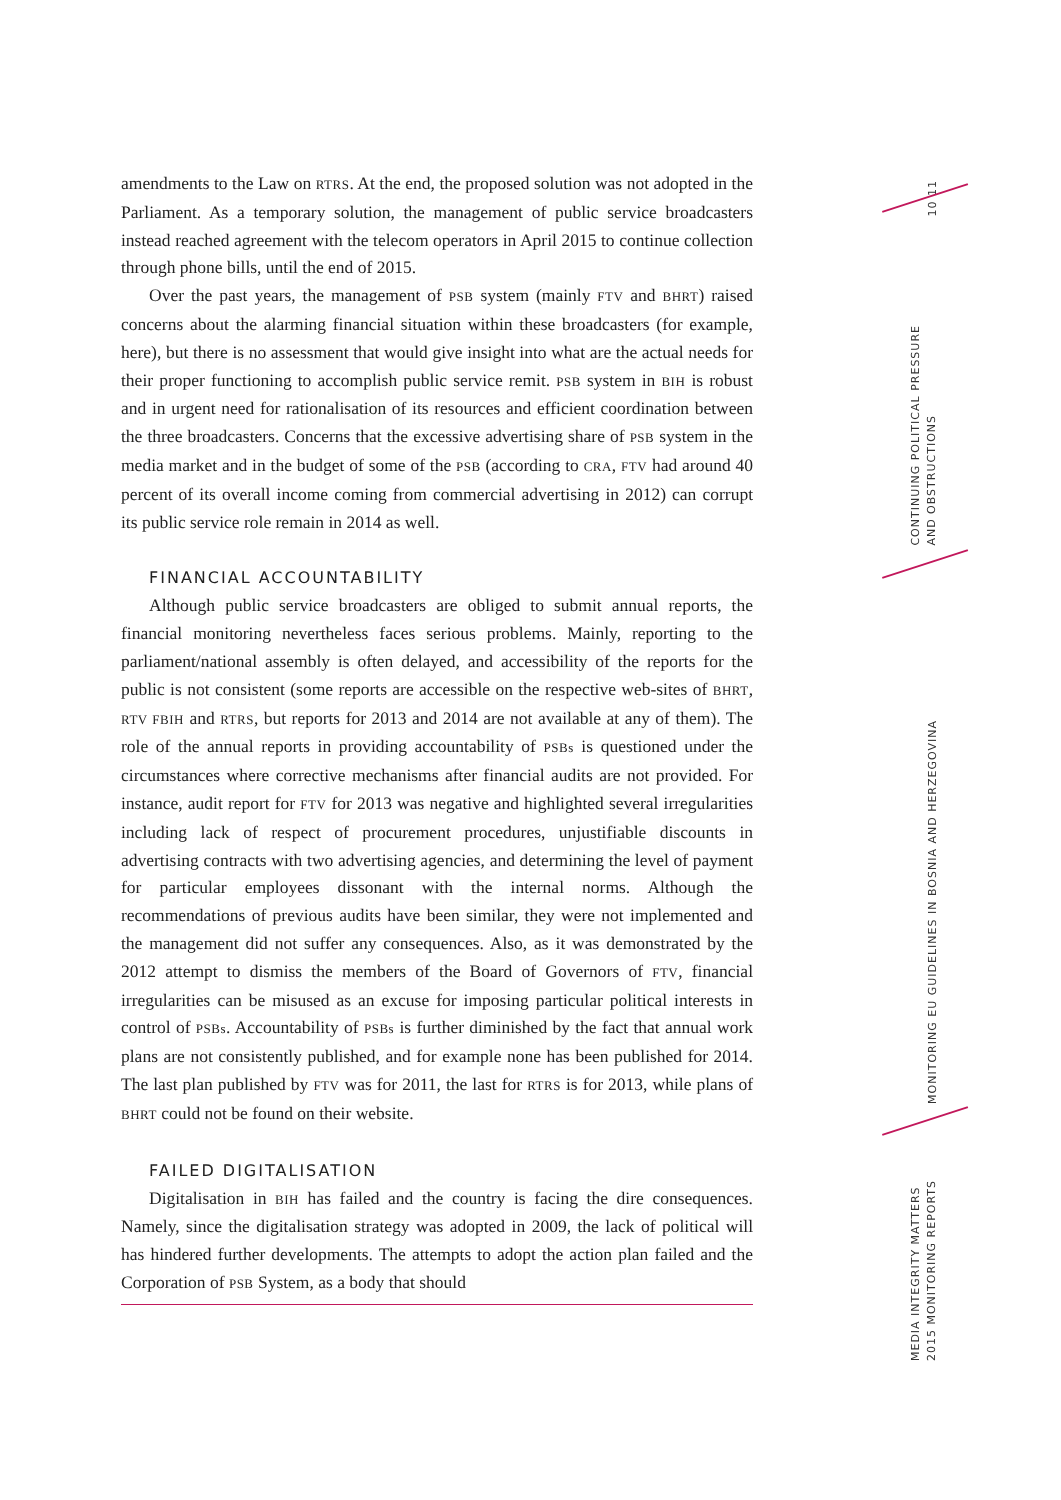amendments to the Law on RTRS. At the end, the proposed solution was not adopted in the Parliament. As a temporary solution, the management of public service broadcasters instead reached agreement with the telecom operators in April 2015 to continue collection through phone bills, until the end of 2015.
Over the past years, the management of PSB system (mainly FTV and BHRT) raised concerns about the alarming financial situation within these broadcasters (for example, here), but there is no assessment that would give insight into what are the actual needs for their proper functioning to accomplish public service remit. PSB system in BIH is robust and in urgent need for rationalisation of its resources and efficient coordination between the three broadcasters. Concerns that the excessive advertising share of PSB system in the media market and in the budget of some of the PSB (according to CRA, FTV had around 40 percent of its overall income coming from commercial advertising in 2012) can corrupt its public service role remain in 2014 as well.
FINANCIAL ACCOUNTABILITY
Although public service broadcasters are obliged to submit annual reports, the financial monitoring nevertheless faces serious problems. Mainly, reporting to the parliament/national assembly is often delayed, and accessibility of the reports for the public is not consistent (some reports are accessible on the respective web-sites of BHRT, RTV FBIH and RTRS, but reports for 2013 and 2014 are not available at any of them). The role of the annual reports in providing accountability of PSBs is questioned under the circumstances where corrective mechanisms after financial audits are not provided. For instance, audit report for FTV for 2013 was negative and highlighted several irregularities including lack of respect of procurement procedures, unjustifiable discounts in advertising contracts with two advertising agencies, and determining the level of payment for particular employees dissonant with the internal norms. Although the recommendations of previous audits have been similar, they were not implemented and the management did not suffer any consequences. Also, as it was demonstrated by the 2012 attempt to dismiss the members of the Board of Governors of FTV, financial irregularities can be misused as an excuse for imposing particular political interests in control of PSBs. Accountability of PSBs is further diminished by the fact that annual work plans are not consistently published, and for example none has been published for 2014. The last plan published by FTV was for 2011, the last for RTRS is for 2013, while plans of BHRT could not be found on their website.
FAILED DIGITALISATION
Digitalisation in BIH has failed and the country is facing the dire consequences. Namely, since the digitalisation strategy was adopted in 2009, the lack of political will has hindered further developments. The attempts to adopt the action plan failed and the Corporation of PSB System, as a body that should
10 11
CONTINUING POLITICAL PRESSURE
AND OBSTRUCTIONS
MONITORING EU GUIDELINES IN BOSNIA AND HERZEGOVINA
MEDIA INTEGRITY MATTERS
2015 MONITORING REPORTS